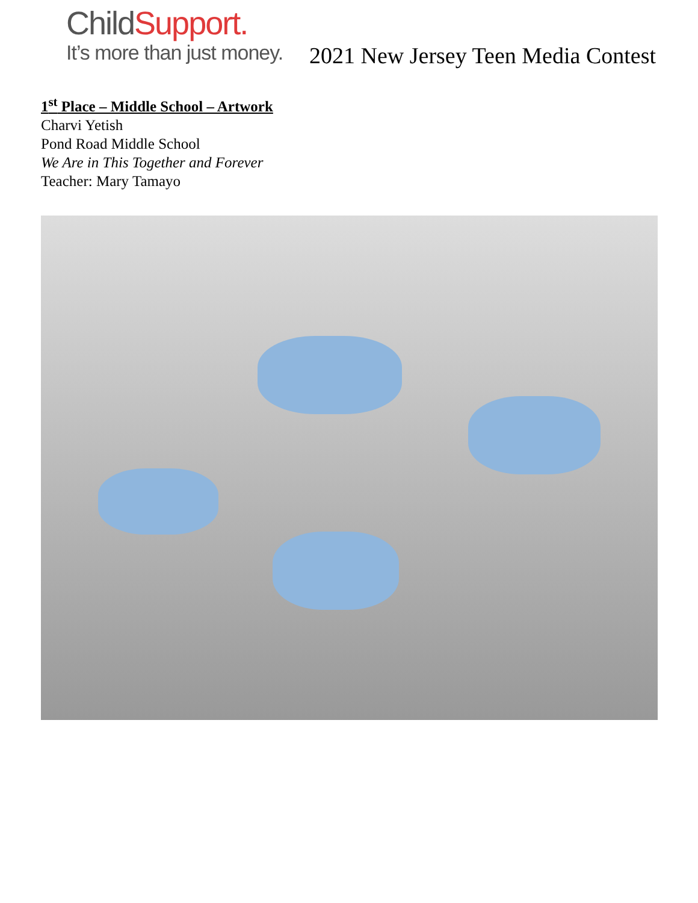ChildSupport.
It’s more than just money.
2021 New Jersey Teen Media Contest
1<sup>st</sup> Place – Middle School – Artwork
Charvi Yetish
Pond Road Middle School
We Are in This Together and Forever
Teacher: Mary Tamayo